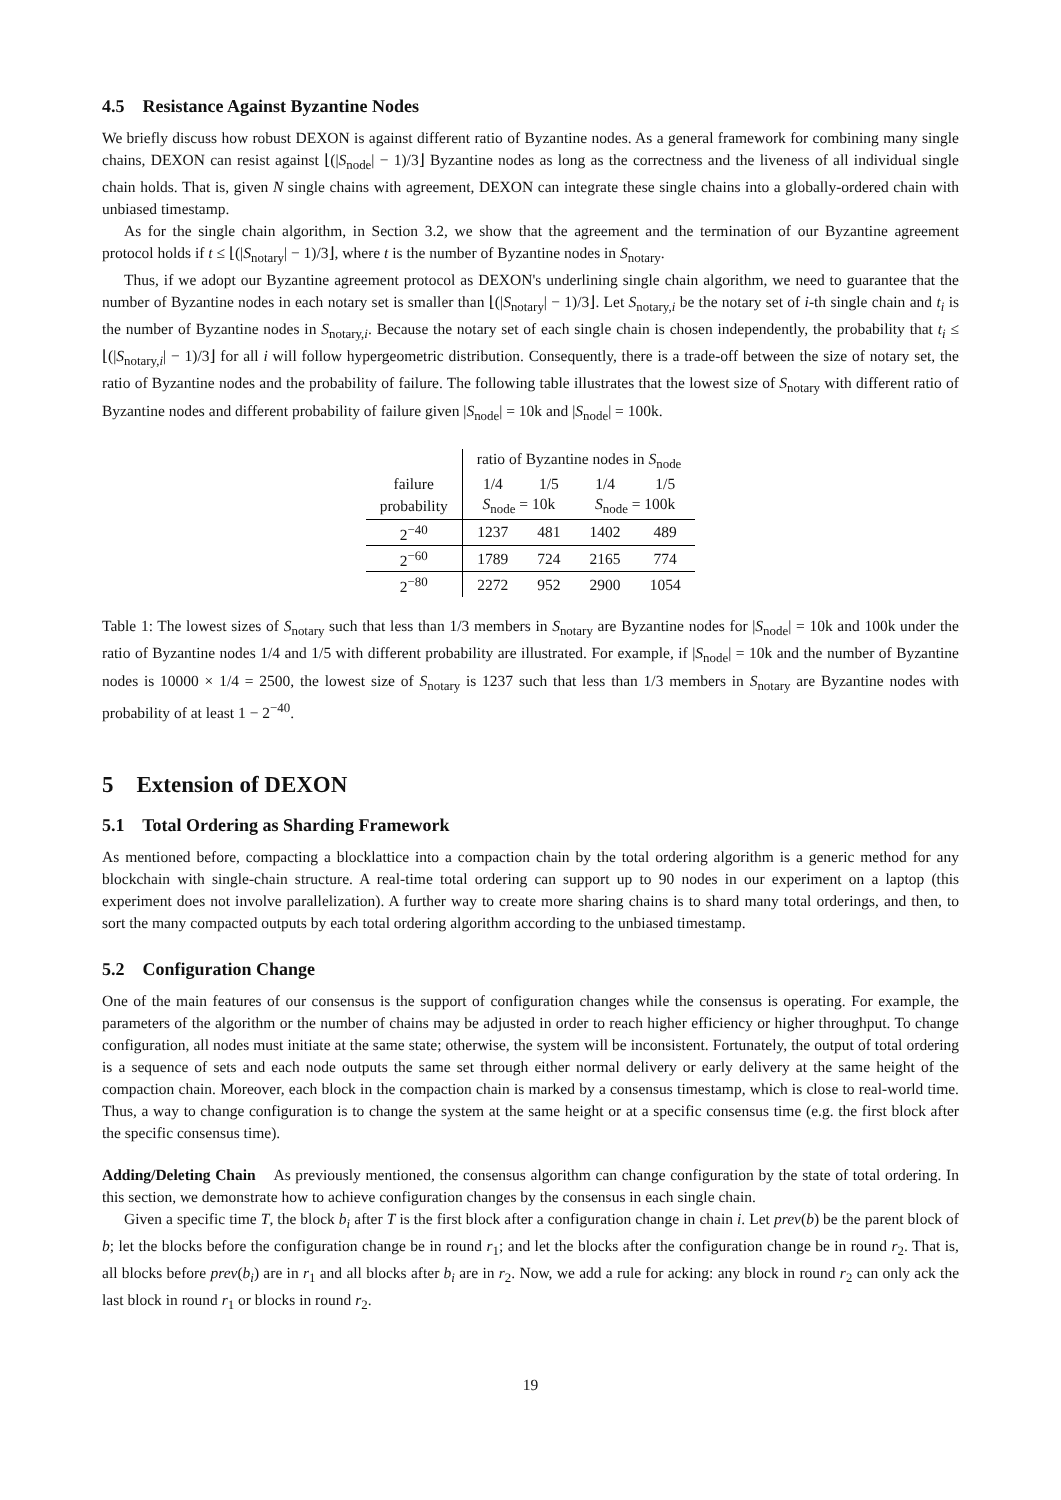4.5 Resistance Against Byzantine Nodes
We briefly discuss how robust DEXON is against different ratio of Byzantine nodes. As a general framework for combining many single chains, DEXON can resist against ⌊(|S<sub>node</sub>| − 1)/3⌋ Byzantine nodes as long as the correctness and the liveness of all individual single chain holds. That is, given N single chains with agreement, DEXON can integrate these single chains into a globally-ordered chain with unbiased timestamp.
As for the single chain algorithm, in Section 3.2, we show that the agreement and the termination of our Byzantine agreement protocol holds if t ≤ ⌊(|S<sub>notary</sub>| − 1)/3⌋, where t is the number of Byzantine nodes in S<sub>notary</sub>.
Thus, if we adopt our Byzantine agreement protocol as DEXON's underlining single chain algorithm, we need to guarantee that the number of Byzantine nodes in each notary set is smaller than ⌊(|S<sub>notary</sub>| − 1)/3⌋. Let S<sub>notary,i</sub> be the notary set of i-th single chain and t<sub>i</sub> is the number of Byzantine nodes in S<sub>notary,i</sub>. Because the notary set of each single chain is chosen independently, the probability that t<sub>i</sub> ≤ ⌊(|S<sub>notary,i</sub>| − 1)/3⌋ for all i will follow hypergeometric distribution. Consequently, there is a trade-off between the size of notary set, the ratio of Byzantine nodes and the probability of failure. The following table illustrates that the lowest size of S<sub>notary</sub> with different ratio of Byzantine nodes and different probability of failure given |S<sub>node</sub>| = 10k and |S<sub>node</sub>| = 100k.
| | ratio of Byzantine nodes in S<sub>node</sub> | | | |
| failure | 1/4 | 1/5 | 1/4 | 1/5 |
| probability | S<sub>node</sub> = 10k | | S<sub>node</sub> = 100k | |
| 2<sup>−40</sup> | 1237 | 481 | 1402 | 489 |
| 2<sup>−60</sup> | 1789 | 724 | 2165 | 774 |
| 2<sup>−80</sup> | 2272 | 952 | 2900 | 1054 |
Table 1: The lowest sizes of S<sub>notary</sub> such that less than 1/3 members in S<sub>notary</sub> are Byzantine nodes for |S<sub>node</sub>| = 10k and 100k under the ratio of Byzantine nodes 1/4 and 1/5 with different probability are illustrated. For example, if |S<sub>node</sub>| = 10k and the number of Byzantine nodes is 10000 × 1/4 = 2500, the lowest size of S<sub>notary</sub> is 1237 such that less than 1/3 members in S<sub>notary</sub> are Byzantine nodes with probability of at least 1 − 2<sup>−40</sup>.
5 Extension of DEXON
5.1 Total Ordering as Sharding Framework
As mentioned before, compacting a blocklattice into a compaction chain by the total ordering algorithm is a generic method for any blockchain with single-chain structure. A real-time total ordering can support up to 90 nodes in our experiment on a laptop (this experiment does not involve parallelization). A further way to create more sharing chains is to shard many total orderings, and then, to sort the many compacted outputs by each total ordering algorithm according to the unbiased timestamp.
5.2 Configuration Change
One of the main features of our consensus is the support of configuration changes while the consensus is operating. For example, the parameters of the algorithm or the number of chains may be adjusted in order to reach higher efficiency or higher throughput. To change configuration, all nodes must initiate at the same state; otherwise, the system will be inconsistent. Fortunately, the output of total ordering is a sequence of sets and each node outputs the same set through either normal delivery or early delivery at the same height of the compaction chain. Moreover, each block in the compaction chain is marked by a consensus timestamp, which is close to real-world time. Thus, a way to change configuration is to change the system at the same height or at a specific consensus time (e.g. the first block after the specific consensus time).
Adding/Deleting Chain As previously mentioned, the consensus algorithm can change configuration by the state of total ordering. In this section, we demonstrate how to achieve configuration changes by the consensus in each single chain.
Given a specific time T, the block b<sub>i</sub> after T is the first block after a configuration change in chain i. Let prev(b) be the parent block of b; let the blocks before the configuration change be in round r<sub>1</sub>; and let the blocks after the configuration change be in round r<sub>2</sub>. That is, all blocks before prev(b<sub>i</sub>) are in r<sub>1</sub> and all blocks after b<sub>i</sub> are in r<sub>2</sub>. Now, we add a rule for acking: any block in round r<sub>2</sub> can only ack the last block in round r<sub>1</sub> or blocks in round r<sub>2</sub>.
19